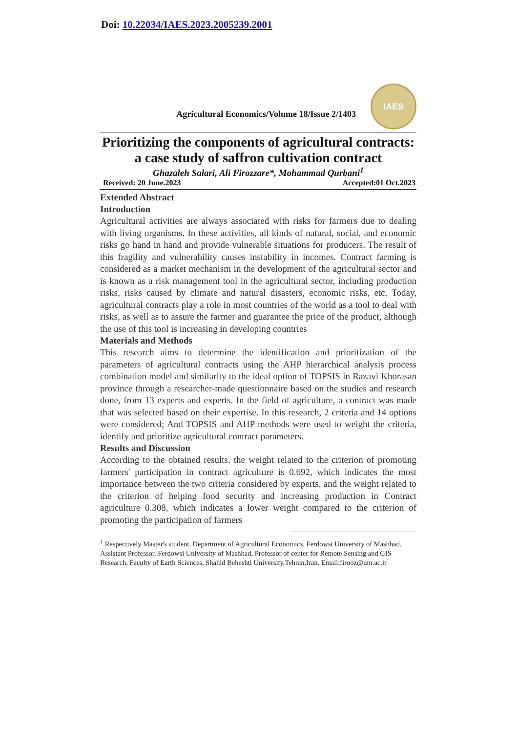Doi: 10.22034/IAES.2023.2005239.2001
Agricultural Economics/Volume 18/Issue 2/1403
IAES
Prioritizing the components of agricultural contracts: a case study of saffron cultivation contract
Ghazaleh Salari, Ali Firozzare*, Mohammad Qurbani<sup>1</sup>
Received: 20 June.2023 Accepted:01 Oct.2023
Extended Abstract
Introduction
Agricultural activities are always associated with risks for farmers due to dealing with living organisms. In these activities, all kinds of natural, social, and economic risks go hand in hand and provide vulnerable situations for producers. The result of this fragility and vulnerability causes instability in incomes. Contract farming is considered as a market mechanism in the development of the agricultural sector and is known as a risk management tool in the agricultural sector, including production risks, risks caused by climate and natural disasters, economic risks, etc. Today, agricultural contracts play a role in most countries of the world as a tool to deal with risks, as well as to assure the farmer and guarantee the price of the product, although the use of this tool is increasing in developing countries
Materials and Methods
This research aims to determine the identification and prioritization of the parameters of agricultural contracts using the AHP hierarchical analysis process combination model and similarity to the ideal option of TOPSIS in Razavi Khorasan province through a researcher-made questionnaire based on the studies and research done, from 13 experts and experts. In the field of agriculture, a contract was made that was selected based on their expertise. In this research, 2 criteria and 14 options were considered; And TOPSIS and AHP methods were used to weight the criteria, identify and prioritize agricultural contract parameters.
Results and Discussion
According to the obtained results, the weight related to the criterion of promoting farmers' participation in contract agriculture is 0.692, which indicates the most importance between the two criteria considered by experts, and the weight related to the criterion of helping food security and increasing production in Contract agriculture 0.308, which indicates a lower weight compared to the criterion of promoting the participation of farmers
<sup>1</sup> Respectively Master's student, Department of Agricultural Economics, Ferdowsi University of Mashhad, Assistant Professor, Ferdowsi University of Mashhad, Professor of center for Remote Sensing and GIS Research, Faculty of Earth Sciences, Shahid Beheshti University,Tehran,Iran. Email:firooz@um.ac.ir